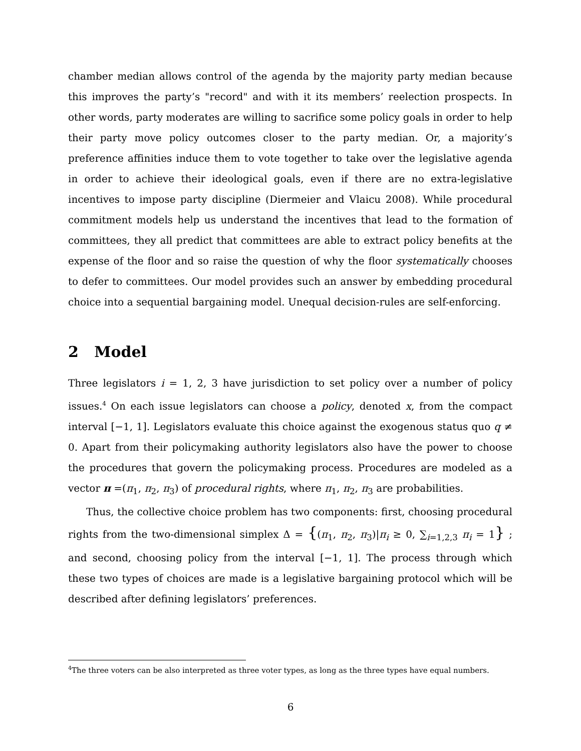chamber median allows control of the agenda by the majority party median because this improves the party’s "record" and with it its members’ reelection prospects. In other words, party moderates are willing to sacrifice some policy goals in order to help their party move policy outcomes closer to the party median. Or, a majority’s preference affinities induce them to vote together to take over the legislative agenda in order to achieve their ideological goals, even if there are no extra-legislative incentives to impose party discipline (Diermeier and Vlaicu 2008). While procedural commitment models help us understand the incentives that lead to the formation of committees, they all predict that committees are able to extract policy benefits at the expense of the floor and so raise the question of why the floor systematically chooses to defer to committees. Our model provides such an answer by embedding procedural choice into a sequential bargaining model. Unequal decision-rules are self-enforcing.
2 Model
Three legislators i = 1, 2, 3 have jurisdiction to set policy over a number of policy issues.<sup>4</sup> On each issue legislators can choose a policy, denoted x, from the compact interval [−1, 1]. Legislators evaluate this choice against the exogenous status quo q ≠ 0. Apart from their policymaking authority legislators also have the power to choose the procedures that govern the policymaking process. Procedures are modeled as a vector π =(π<sub>1</sub>, π<sub>2</sub>, π<sub>3</sub>) of procedural rights, where π<sub>1</sub>, π<sub>2</sub>, π<sub>3</sub> are probabilities.
Thus, the collective choice problem has two components: first, choosing procedural rights from the two-dimensional simplex Δ = {(π<sub>1</sub>, π<sub>2</sub>, π<sub>3</sub>)|π<sub>i</sub> ≥ 0, ∑<sub>i=1,2,3</sub> π<sub>i</sub> = 1} ; and second, choosing policy from the interval [−1, 1]. The process through which these two types of choices are made is a legislative bargaining protocol which will be described after defining legislators’ preferences.
<sup>4</sup> The three voters can be also interpreted as three voter types, as long as the three types have equal numbers.
6